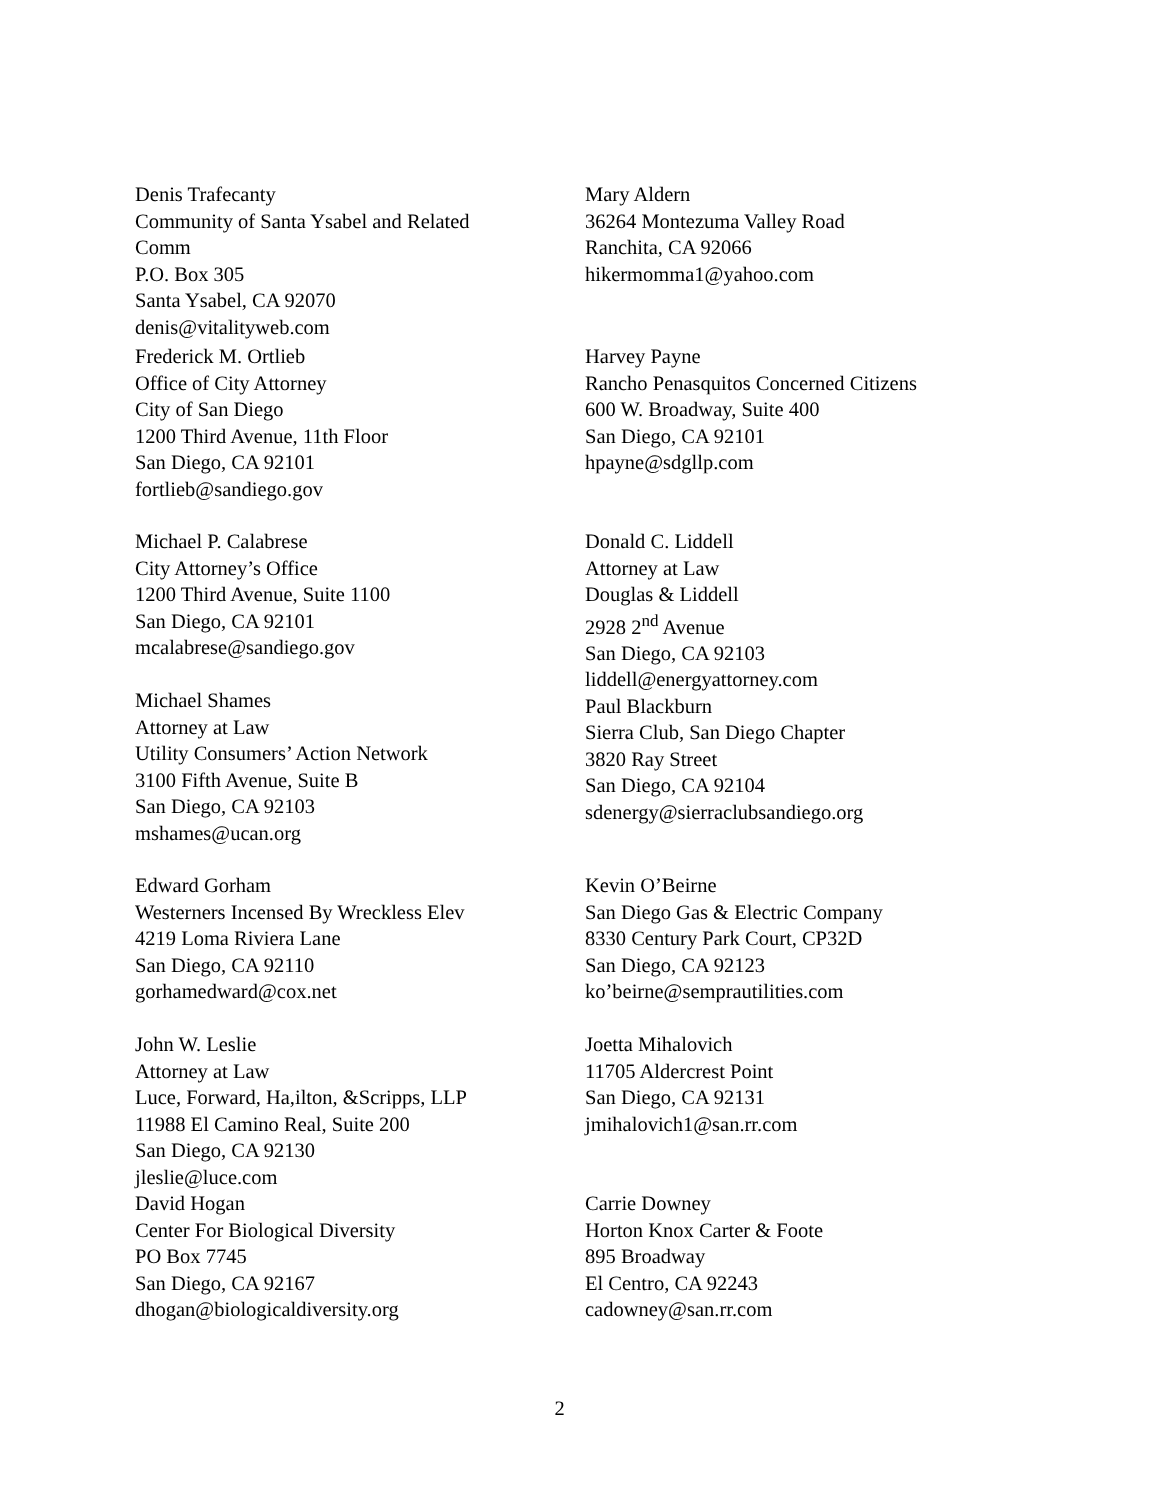Denis Trafecanty
Community of Santa Ysabel and Related
Comm
P.O. Box 305
Santa Ysabel, CA 92070
denis@vitalityweb.com
Mary Aldern
36264 Montezuma Valley Road
Ranchita, CA 92066
hikermomma1@yahoo.com
Frederick M. Ortlieb
Office of City Attorney
City of San Diego
1200 Third Avenue, 11th Floor
San Diego, CA 92101
fortlieb@sandiego.gov
Harvey Payne
Rancho Penasquitos Concerned Citizens
600 W. Broadway, Suite 400
San Diego, CA 92101
hpayne@sdgllp.com
Michael P. Calabrese
City Attorney’s Office
1200 Third Avenue, Suite 1100
San Diego, CA 92101
mcalabrese@sandiego.gov
Michael Shames
Attorney at Law
Utility Consumers’ Action Network
3100 Fifth Avenue, Suite B
San Diego, CA 92103
mshames@ucan.org
Donald C. Liddell
Attorney at Law
Douglas & Liddell
2928 2<sup>nd</sup> Avenue
San Diego, CA 92103
liddell@energyattorney.com
Paul Blackburn
Sierra Club, San Diego Chapter
3820 Ray Street
San Diego, CA 92104
sdenergy@sierraclubsandiego.org
Edward Gorham
Westerners Incensed By Wreckless Elev
4219 Loma Riviera Lane
San Diego, CA 92110
gorhamedward@cox.net
John W. Leslie
Attorney at Law
Luce, Forward, Ha,ilton, &Scripps, LLP
11988 El Camino Real, Suite 200
San Diego, CA 92130
jleslie@luce.com
David Hogan
Center For Biological Diversity
PO Box 7745
San Diego, CA 92167
dhogan@biologicaldiversity.org
Kevin O’Beirne
San Diego Gas & Electric Company
8330 Century Park Court, CP32D
San Diego, CA 92123
ko’beirne@semprautilities.com
Joetta Mihalovich
11705 Aldercrest Point
San Diego, CA 92131
jmihalovich1@san.rr.com
Carrie Downey
Horton Knox Carter & Foote
895 Broadway
El Centro, CA 92243
cadowney@san.rr.com
2